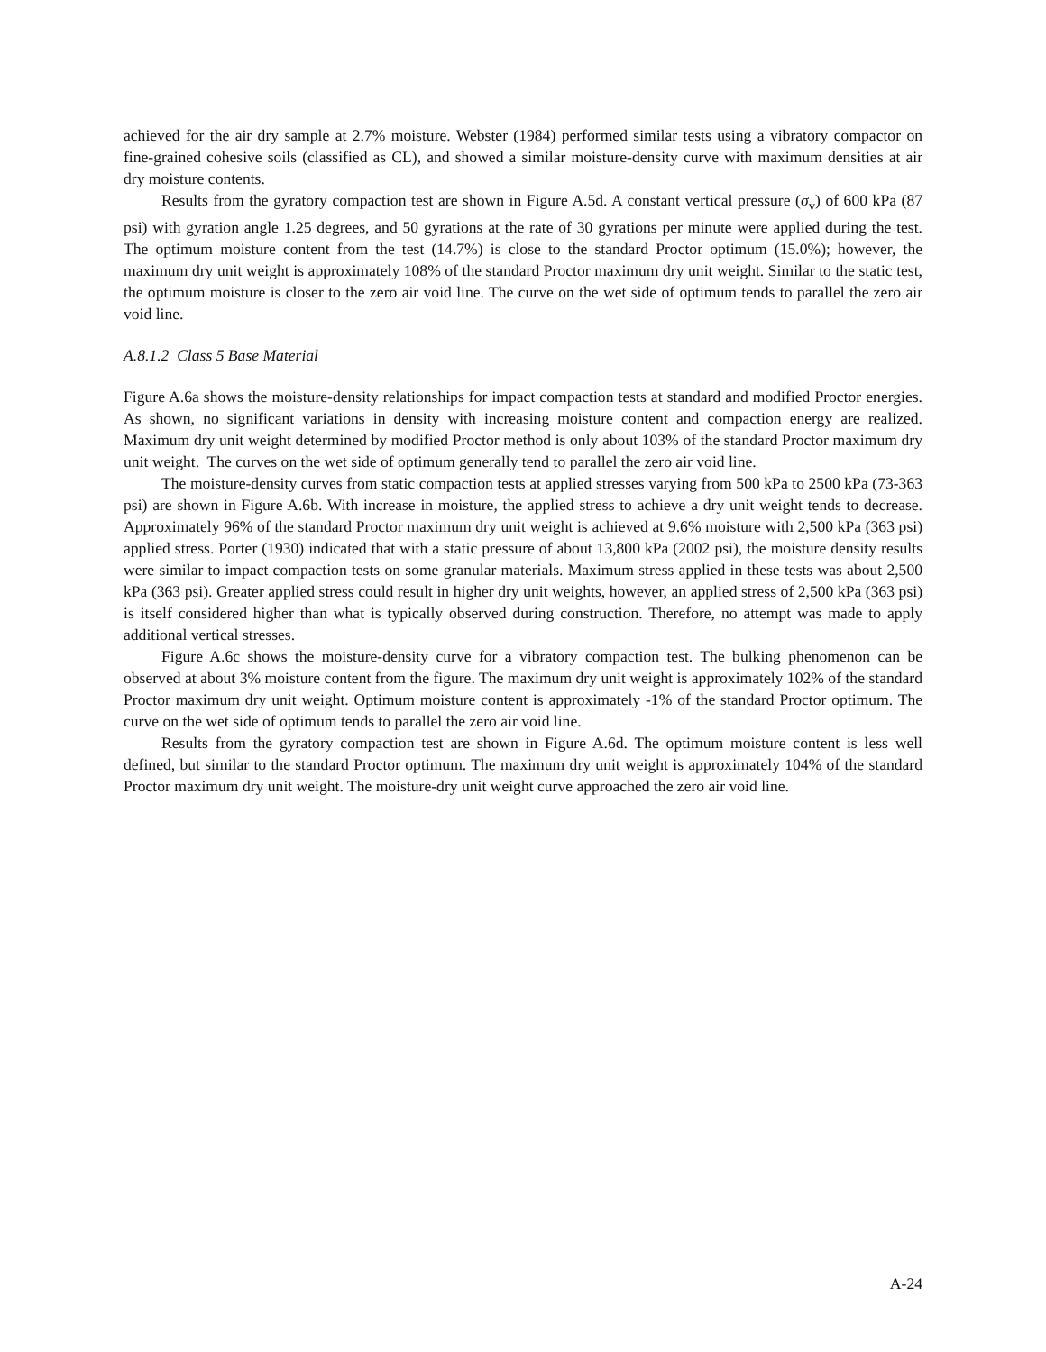achieved for the air dry sample at 2.7% moisture. Webster (1984) performed similar tests using a vibratory compactor on fine-grained cohesive soils (classified as CL), and showed a similar moisture-density curve with maximum densities at air dry moisture contents.
Results from the gyratory compaction test are shown in Figure A.5d. A constant vertical pressure (σ<sub>v</sub>) of 600 kPa (87 psi) with gyration angle 1.25 degrees, and 50 gyrations at the rate of 30 gyrations per minute were applied during the test. The optimum moisture content from the test (14.7%) is close to the standard Proctor optimum (15.0%); however, the maximum dry unit weight is approximately 108% of the standard Proctor maximum dry unit weight. Similar to the static test, the optimum moisture is closer to the zero air void line. The curve on the wet side of optimum tends to parallel the zero air void line.
A.8.1.2 Class 5 Base Material
Figure A.6a shows the moisture-density relationships for impact compaction tests at standard and modified Proctor energies. As shown, no significant variations in density with increasing moisture content and compaction energy are realized. Maximum dry unit weight determined by modified Proctor method is only about 103% of the standard Proctor maximum dry unit weight. The curves on the wet side of optimum generally tend to parallel the zero air void line.
The moisture-density curves from static compaction tests at applied stresses varying from 500 kPa to 2500 kPa (73-363 psi) are shown in Figure A.6b. With increase in moisture, the applied stress to achieve a dry unit weight tends to decrease. Approximately 96% of the standard Proctor maximum dry unit weight is achieved at 9.6% moisture with 2,500 kPa (363 psi) applied stress. Porter (1930) indicated that with a static pressure of about 13,800 kPa (2002 psi), the moisture density results were similar to impact compaction tests on some granular materials. Maximum stress applied in these tests was about 2,500 kPa (363 psi). Greater applied stress could result in higher dry unit weights, however, an applied stress of 2,500 kPa (363 psi) is itself considered higher than what is typically observed during construction. Therefore, no attempt was made to apply additional vertical stresses.
Figure A.6c shows the moisture-density curve for a vibratory compaction test. The bulking phenomenon can be observed at about 3% moisture content from the figure. The maximum dry unit weight is approximately 102% of the standard Proctor maximum dry unit weight. Optimum moisture content is approximately -1% of the standard Proctor optimum. The curve on the wet side of optimum tends to parallel the zero air void line.
Results from the gyratory compaction test are shown in Figure A.6d. The optimum moisture content is less well defined, but similar to the standard Proctor optimum. The maximum dry unit weight is approximately 104% of the standard Proctor maximum dry unit weight. The moisture-dry unit weight curve approached the zero air void line.
A-24